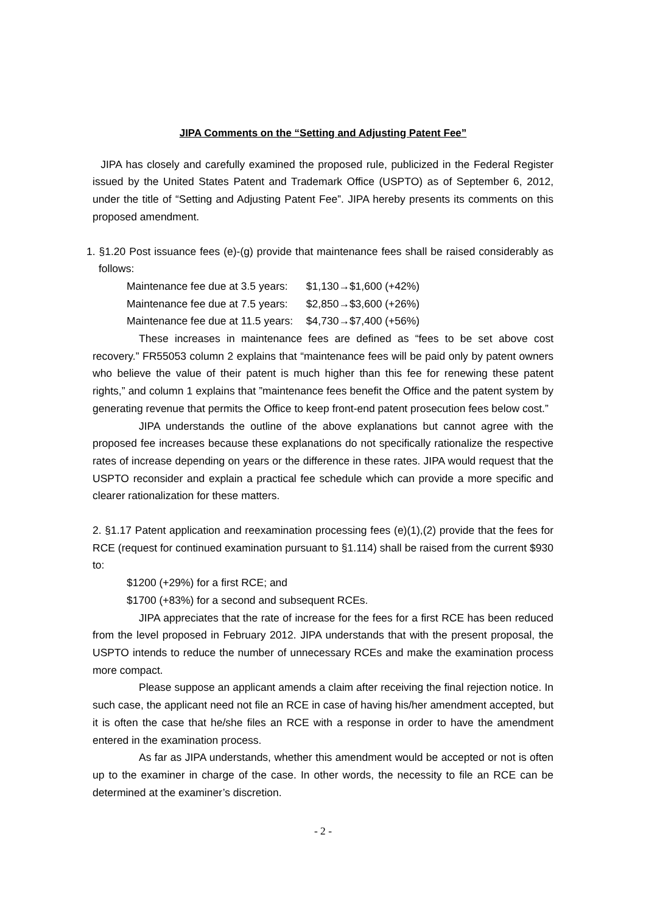JIPA Comments on the “Setting and Adjusting Patent Fee”
JIPA has closely and carefully examined the proposed rule, publicized in the Federal Register issued by the United States Patent and Trademark Office (USPTO) as of September 6, 2012, under the title of “Setting and Adjusting Patent Fee”. JIPA hereby presents its comments on this proposed amendment.
1. §1.20 Post issuance fees (e)-(g) provide that maintenance fees shall be raised considerably as follows:
Maintenance fee due at 3.5 years: $1,130→$1,600 (+42%)
Maintenance fee due at 7.5 years: $2,850→$3,600 (+26%)
Maintenance fee due at 11.5 years: $4,730→$7,400 (+56%)
These increases in maintenance fees are defined as “fees to be set above cost recovery.” FR55053 column 2 explains that “maintenance fees will be paid only by patent owners who believe the value of their patent is much higher than this fee for renewing these patent rights,” and column 1 explains that ”maintenance fees benefit the Office and the patent system by generating revenue that permits the Office to keep front-end patent prosecution fees below cost.”
JIPA understands the outline of the above explanations but cannot agree with the proposed fee increases because these explanations do not specifically rationalize the respective rates of increase depending on years or the difference in these rates. JIPA would request that the USPTO reconsider and explain a practical fee schedule which can provide a more specific and clearer rationalization for these matters.
2. §1.17 Patent application and reexamination processing fees (e)(1),(2) provide that the fees for RCE (request for continued examination pursuant to §1.114) shall be raised from the current $930 to:
$1200 (+29%) for a first RCE; and
$1700 (+83%) for a second and subsequent RCEs.
JIPA appreciates that the rate of increase for the fees for a first RCE has been reduced from the level proposed in February 2012. JIPA understands that with the present proposal, the USPTO intends to reduce the number of unnecessary RCEs and make the examination process more compact.
Please suppose an applicant amends a claim after receiving the final rejection notice. In such case, the applicant need not file an RCE in case of having his/her amendment accepted, but it is often the case that he/she files an RCE with a response in order to have the amendment entered in the examination process.
As far as JIPA understands, whether this amendment would be accepted or not is often up to the examiner in charge of the case. In other words, the necessity to file an RCE can be determined at the examiner’s discretion.
- 2 -